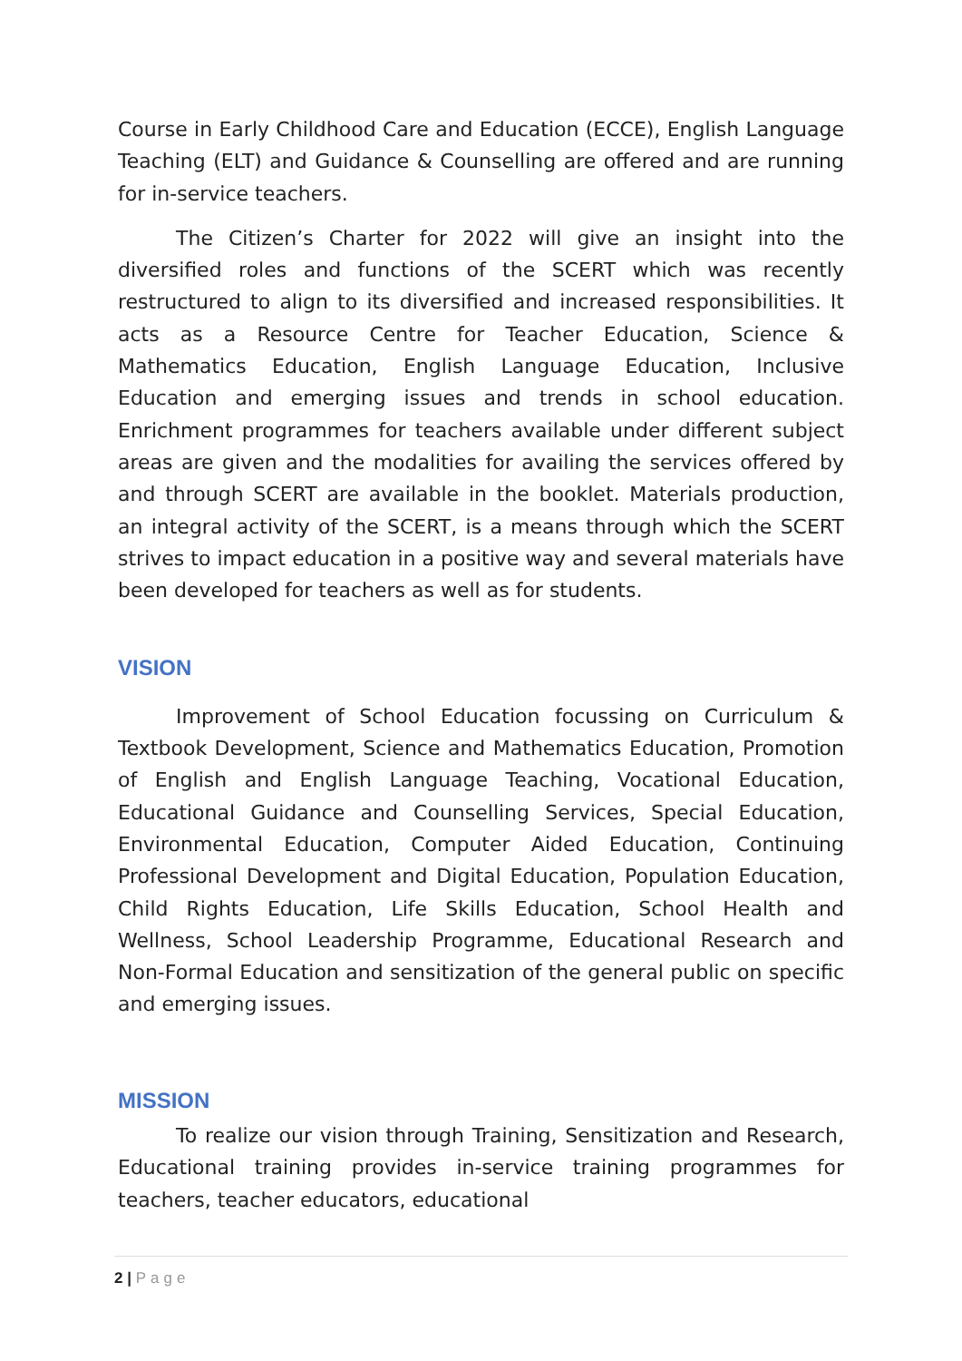Course in Early Childhood Care and Education (ECCE), English Language Teaching (ELT) and Guidance & Counselling are offered and are running for in-service teachers.
The Citizen’s Charter for 2022 will give an insight into the diversified roles and functions of the SCERT which was recently restructured to align to its diversified and increased responsibilities. It acts as a Resource Centre for Teacher Education, Science & Mathematics Education, English Language Education, Inclusive Education and emerging issues and trends in school education. Enrichment programmes for teachers available under different subject areas are given and the modalities for availing the services offered by and through SCERT are available in the booklet. Materials production, an integral activity of the SCERT, is a means through which the SCERT strives to impact education in a positive way and several materials have been developed for teachers as well as for students.
VISION
Improvement of School Education focussing on Curriculum & Textbook Development, Science and Mathematics Education, Promotion of English and English Language Teaching, Vocational Education, Educational Guidance and Counselling Services, Special Education, Environmental Education, Computer Aided Education, Continuing Professional Development and Digital Education, Population Education, Child Rights Education, Life Skills Education, School Health and Wellness, School Leadership Programme, Educational Research and Non-Formal Education and sensitization of the general public on specific and emerging issues.
MISSION
To realize our vision through Training, Sensitization and Research, Educational training provides in-service training programmes for teachers, teacher educators, educational
2 | Page